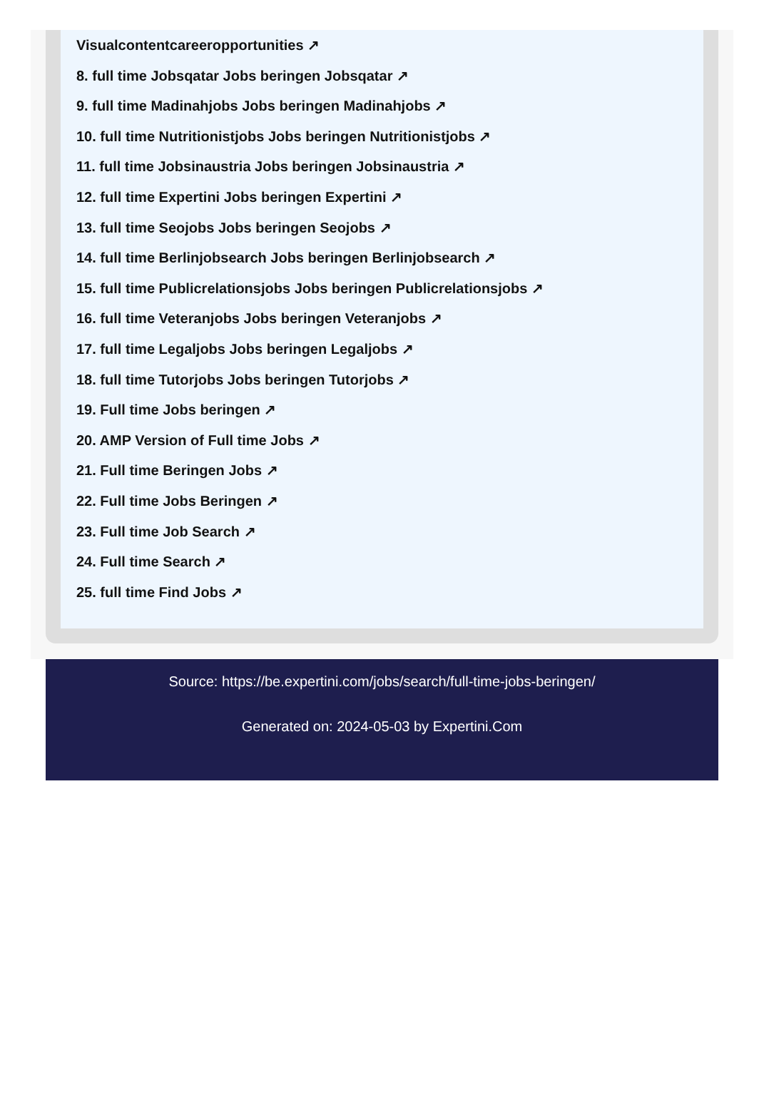Visualcontentcareeropportunities ↗
8. full time Jobsqatar Jobs beringen Jobsqatar ↗
9. full time Madinahjobs Jobs beringen Madinahjobs ↗
10. full time Nutritionistjobs Jobs beringen Nutritionistjobs ↗
11. full time Jobsinaustria Jobs beringen Jobsinaustria ↗
12. full time Expertini Jobs beringen Expertini ↗
13. full time Seojobs Jobs beringen Seojobs ↗
14. full time Berlinjobsearch Jobs beringen Berlinjobsearch ↗
15. full time Publicrelationsjobs Jobs beringen Publicrelationsjobs ↗
16. full time Veteranjobs Jobs beringen Veteranjobs ↗
17. full time Legaljobs Jobs beringen Legaljobs ↗
18. full time Tutorjobs Jobs beringen Tutorjobs ↗
19. Full time Jobs beringen ↗
20. AMP Version of Full time Jobs ↗
21. Full time Beringen Jobs ↗
22. Full time Jobs Beringen ↗
23. Full time Job Search ↗
24. Full time Search ↗
25. full time Find Jobs ↗
Source: https://be.expertini.com/jobs/search/full-time-jobs-beringen/
Generated on: 2024-05-03 by Expertini.Com